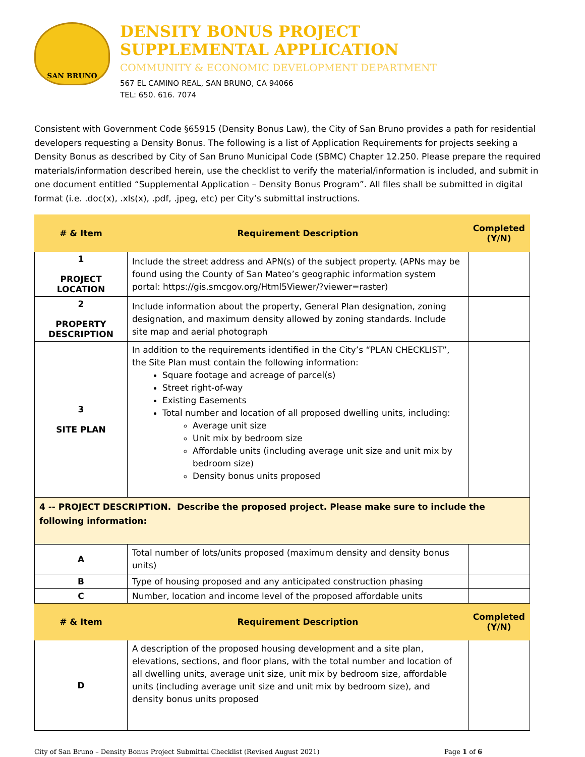SAN BRUNO
DENSITY BONUS PROJECT
SUPPLEMENTAL APPLICATION
COMMUNITY & ECONOMIC DEVELOPMENT DEPARTMENT
567 EL CAMINO REAL, SAN BRUNO, CA 94066
TEL: 650. 616. 7074
Consistent with Government Code §65915 (Density Bonus Law), the City of San Bruno provides a path for residential developers requesting a Density Bonus. The following is a list of Application Requirements for projects seeking a Density Bonus as described by City of San Bruno Municipal Code (SBMC) Chapter 12.250. Please prepare the required materials/information described herein, use the checklist to verify the material/information is included, and submit in one document entitled “Supplemental Application – Density Bonus Program”. All files shall be submitted in digital format (i.e. .doc(x), .xls(x), .pdf, .jpeg, etc) per City’s submittal instructions.
| # & Item | Requirement Description | Completed (Y/N) |
| --- | --- | --- |
| 1 PROJECT LOCATION | Include the street address and APN(s) of the subject property. (APNs may be found using the County of San Mateo’s geographic information system portal: https://gis.smcgov.org/Html5Viewer/?viewer=raster) | |
| 2 PROPERTY DESCRIPTION | Include information about the property, General Plan designation, zoning designation, and maximum density allowed by zoning standards. Include site map and aerial photograph | |
| 3 SITE PLAN | In addition to the requirements identified in the City’s “PLAN CHECKLIST”, the Site Plan must contain the following information: Square footage and acreage of parcel(s) Street right-of-way Existing Easements Total number and location of all proposed dwelling units, including: Average unit size Unit mix by bedroom size Affordable units (including average unit size and unit mix by bedroom size) Density bonus units proposed | |
| 4 -- PROJECT DESCRIPTION. Describe the proposed project. Please make sure to include the following information: | | |
| A | Total number of lots/units proposed (maximum density and density bonus units) | |
| B | Type of housing proposed and any anticipated construction phasing | |
| C | Number, location and income level of the proposed affordable units | |
| # & Item | Requirement Description | Completed (Y/N) |
| D | A description of the proposed housing development and a site plan, elevations, sections, and floor plans, with the total number and location of all dwelling units, average unit size, unit mix by bedroom size, affordable units (including average unit size and unit mix by bedroom size), and density bonus units proposed | |
City of San Bruno – Density Bonus Project Submittal Checklist (Revised August 2021) Page 1 of 6